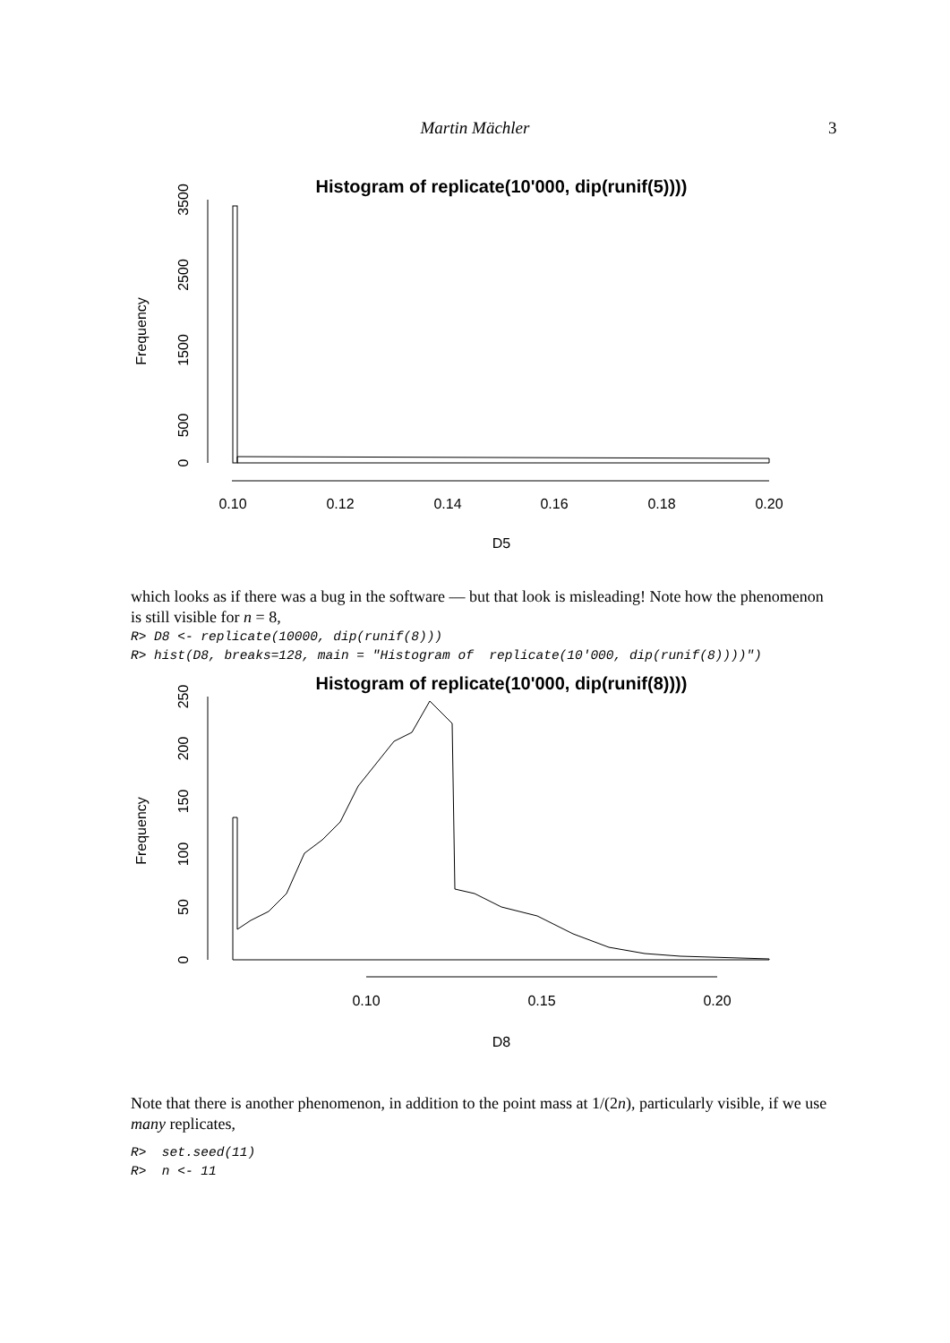Martin Mächler 3
Histogram of replicate(10'000, dip(runif(5))))
0.10
0.12
0.14
0.16
0.18
0.20
D5
0
500
1500
2500
3500
Frequency
which looks as if there was a bug in the software — but that look is misleading! Note how the phenomenon is still visible for n = 8,
R> D8 <- replicate(10000, dip(runif(8)))
R> hist(D8, breaks=128, main = "Histogram of  replicate(10'000, dip(runif(8))))")
Histogram of replicate(10'000, dip(runif(8))))
0.10
0.15
0.20
D8
0
50
100
150
200
250
Frequency
Note that there is another phenomenon, in addition to the point mass at 1/(2n), particularly visible, if we use many replicates,
R>  set.seed(11)
R>  n <- 11